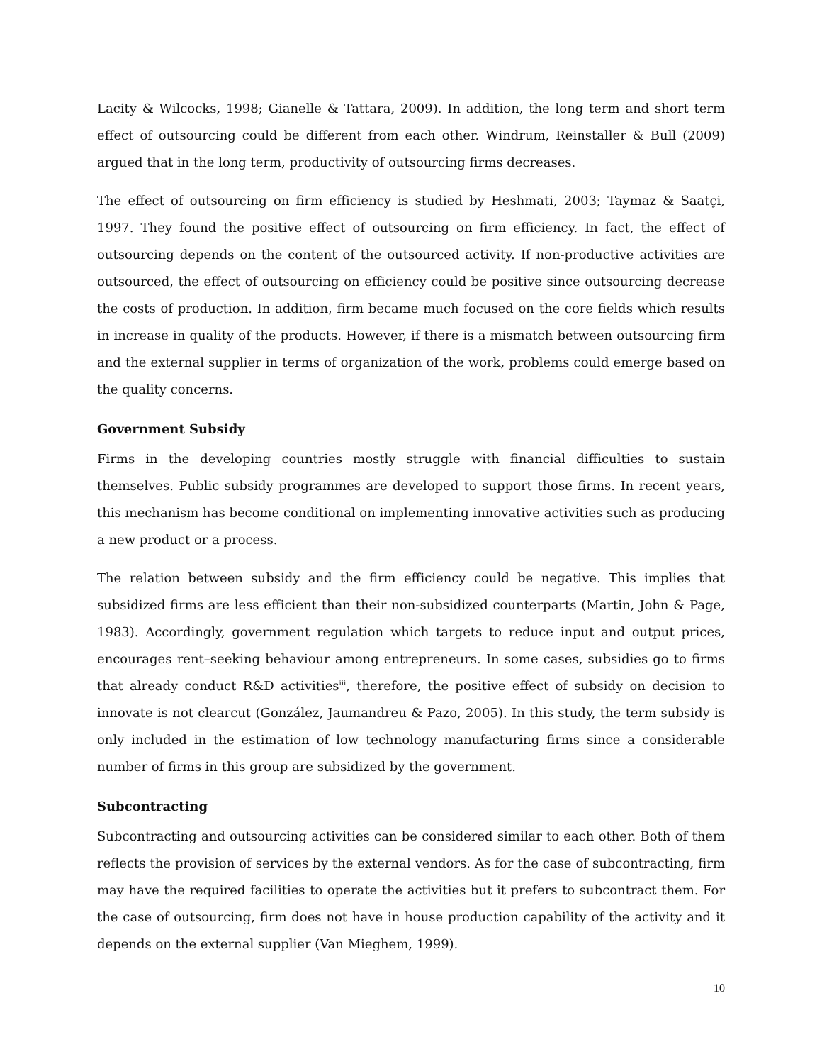Lacity & Wilcocks, 1998; Gianelle & Tattara, 2009). In addition, the long term and short term effect of outsourcing could be different from each other. Windrum, Reinstaller & Bull (2009) argued that in the long term, productivity of outsourcing firms decreases.
The effect of outsourcing on firm efficiency is studied by Heshmati, 2003; Taymaz & Saatçi, 1997. They found the positive effect of outsourcing on firm efficiency. In fact, the effect of outsourcing depends on the content of the outsourced activity. If non-productive activities are outsourced, the effect of outsourcing on efficiency could be positive since outsourcing decrease the costs of production. In addition, firm became much focused on the core fields which results in increase in quality of the products. However, if there is a mismatch between outsourcing firm and the external supplier in terms of organization of the work, problems could emerge based on the quality concerns.
Government Subsidy
Firms in the developing countries mostly struggle with financial difficulties to sustain themselves. Public subsidy programmes are developed to support those firms. In recent years, this mechanism has become conditional on implementing innovative activities such as producing a new product or a process.
The relation between subsidy and the firm efficiency could be negative. This implies that subsidized firms are less efficient than their non-subsidized counterparts (Martin, John & Page, 1983). Accordingly, government regulation which targets to reduce input and output prices, encourages rent–seeking behaviour among entrepreneurs. In some cases, subsidies go to firms that already conduct R&D activities<sup>iii</sup>, therefore, the positive effect of subsidy on decision to innovate is not clearcut (González, Jaumandreu & Pazo, 2005). In this study, the term subsidy is only included in the estimation of low technology manufacturing firms since a considerable number of firms in this group are subsidized by the government.
Subcontracting
Subcontracting and outsourcing activities can be considered similar to each other. Both of them reflects the provision of services by the external vendors. As for the case of subcontracting, firm may have the required facilities to operate the activities but it prefers to subcontract them. For the case of outsourcing, firm does not have in house production capability of the activity and it depends on the external supplier (Van Mieghem, 1999).
10